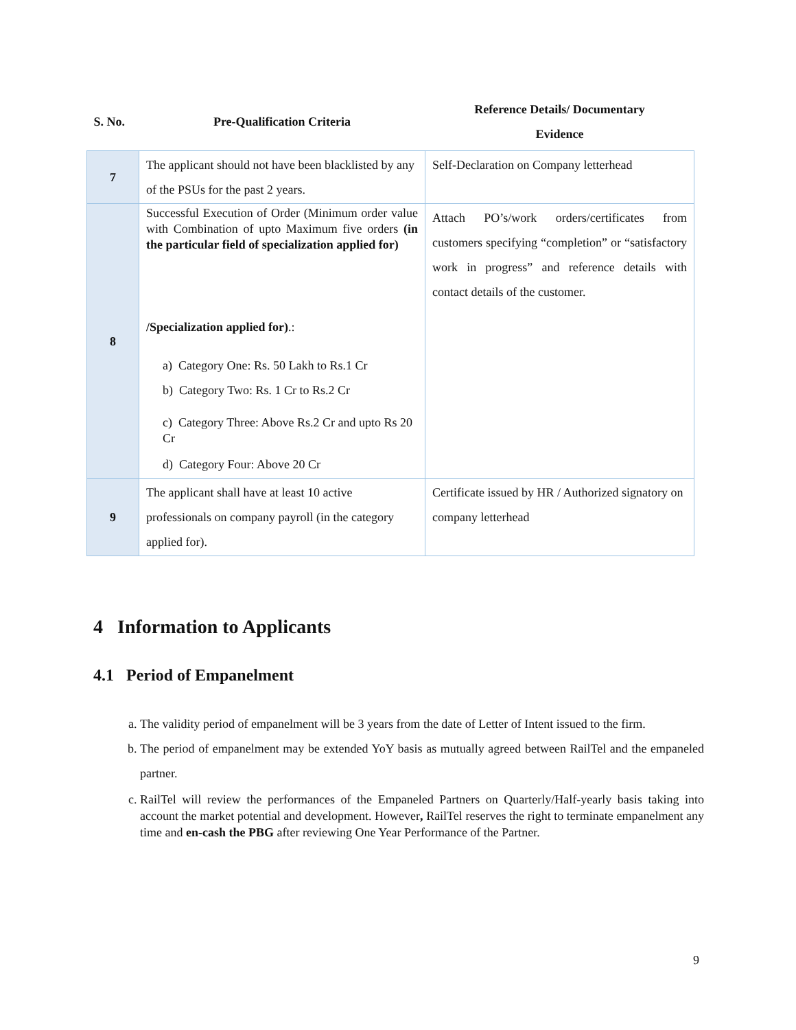| S. No. | Pre-Qualification Criteria | Reference Details/ Documentary Evidence |
| --- | --- | --- |
| 7 | The applicant should not have been blacklisted by any of the PSUs for the past 2 years. | Self-Declaration on Company letterhead |
| 8 | Successful Execution of Order (Minimum order value with Combination of upto Maximum five orders (in the particular field of specialization applied for) /Specialization applied for) .: a) Category One: Rs. 50 Lakh to Rs.1 Cr b) Category Two: Rs. 1 Cr to Rs.2 Cr c) Category Three: Above Rs.2 Cr and upto Rs 20 Cr d) Category Four: Above 20 Cr | Attach PO’s/work orders/certificates from customers specifying “completion” or “satisfactory work in progress” and reference details with contact details of the customer. |
| 9 | The applicant shall have at least 10 active professionals on company payroll (in the category applied for). | Certificate issued by HR / Authorized signatory on company letterhead |
4 Information to Applicants
4.1 Period of Empanelment
a. The validity period of empanelment will be 3 years from the date of Letter of Intent issued to the firm.
b. The period of empanelment may be extended YoY basis as mutually agreed between RailTel and the empaneled partner.
c. RailTel will review the performances of the Empaneled Partners on Quarterly/Half-yearly basis taking into account the market potential and development. However, RailTel reserves the right to terminate empanelment any time and en-cash the PBG after reviewing One Year Performance of the Partner.
9